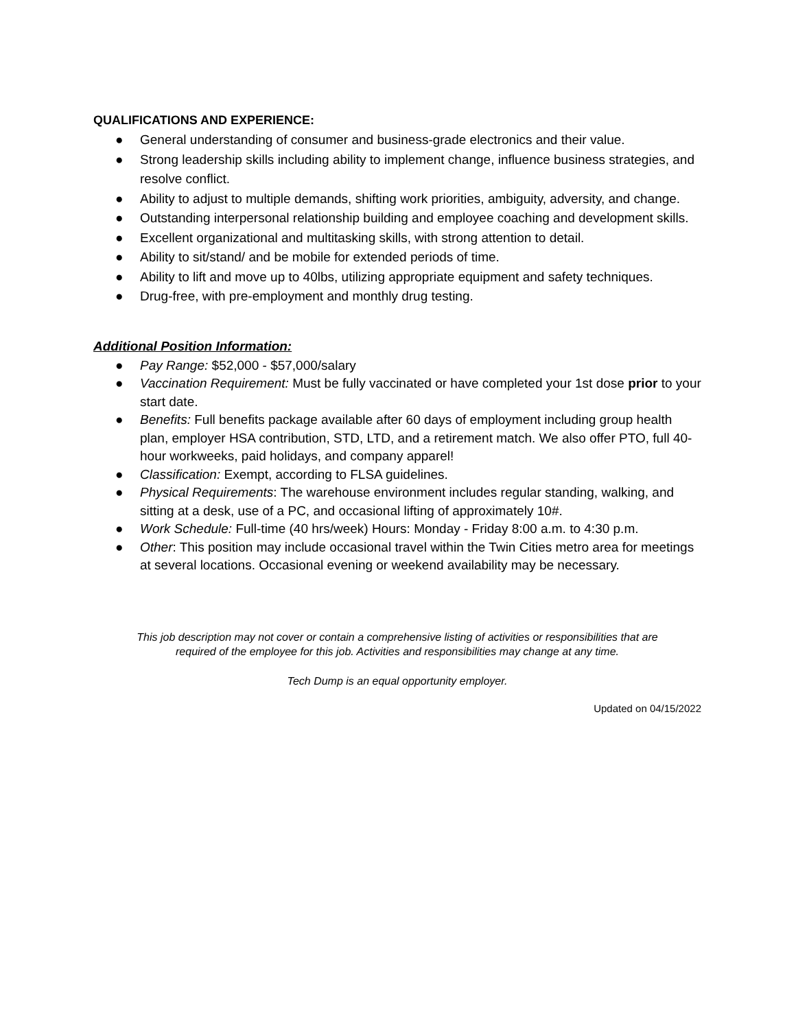QUALIFICATIONS AND EXPERIENCE:
● General understanding of consumer and business-grade electronics and their value.
● Strong leadership skills including ability to implement change, influence business strategies, and resolve conflict.
● Ability to adjust to multiple demands, shifting work priorities, ambiguity, adversity, and change.
● Outstanding interpersonal relationship building and employee coaching and development skills.
● Excellent organizational and multitasking skills, with strong attention to detail.
● Ability to sit/stand/ and be mobile for extended periods of time.
● Ability to lift and move up to 40lbs, utilizing appropriate equipment and safety techniques.
● Drug-free, with pre-employment and monthly drug testing.
Additional Position Information:
● Pay Range: $52,000 - $57,000/salary
● Vaccination Requirement: Must be fully vaccinated or have completed your 1st dose prior to your start date.
● Benefits: Full benefits package available after 60 days of employment including group health plan, employer HSA contribution, STD, LTD, and a retirement match. We also offer PTO, full 40-hour workweeks, paid holidays, and company apparel!
● Classification: Exempt, according to FLSA guidelines.
● Physical Requirements: The warehouse environment includes regular standing, walking, and sitting at a desk, use of a PC, and occasional lifting of approximately 10#.
● Work Schedule: Full-time (40 hrs/week) Hours: Monday - Friday 8:00 a.m. to 4:30 p.m.
● Other: This position may include occasional travel within the Twin Cities metro area for meetings at several locations. Occasional evening or weekend availability may be necessary.
This job description may not cover or contain a comprehensive listing of activities or responsibilities that are
required of the employee for this job. Activities and responsibilities may change at any time.
Tech Dump is an equal opportunity employer.
Updated on 04/15/2022